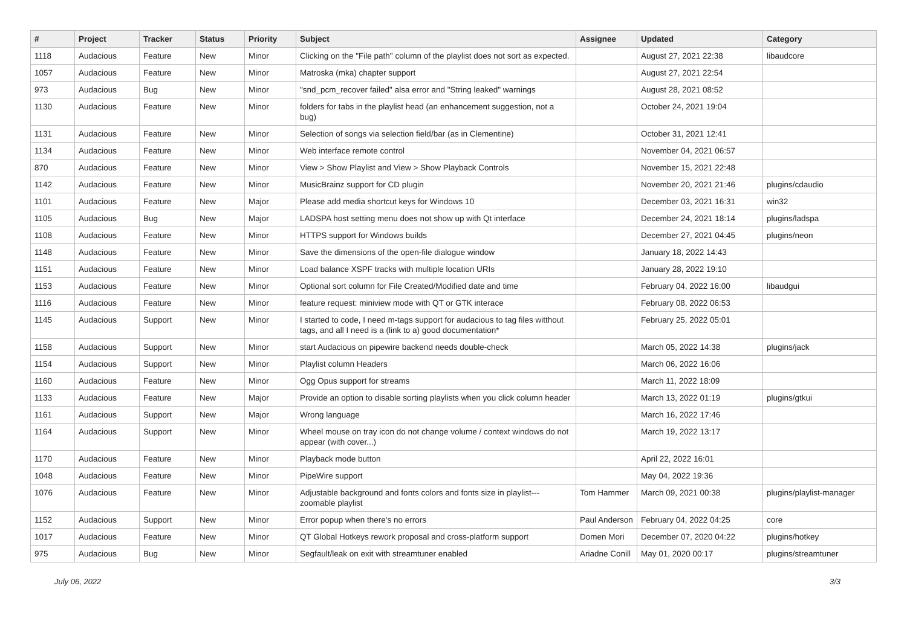| # | Project | Tracker | Status | Priority | Subject | Assignee | Updated | Category |
| --- | --- | --- | --- | --- | --- | --- | --- | --- |
| 1118 | Audacious | Feature | New | Minor | Clicking on the "File path" column of the playlist does not sort as expected. | | August 27, 2021 22:38 | libaudcore |
| 1057 | Audacious | Feature | New | Minor | Matroska (mka) chapter support | | August 27, 2021 22:54 | |
| 973 | Audacious | Bug | New | Minor | "snd_pcm_recover failed" alsa error and "String leaked" warnings | | August 28, 2021 08:52 | |
| 1130 | Audacious | Feature | New | Minor | folders for tabs in the playlist head (an enhancement suggestion, not a bug) | | October 24, 2021 19:04 | |
| 1131 | Audacious | Feature | New | Minor | Selection of songs via selection field/bar (as in Clementine) | | October 31, 2021 12:41 | |
| 1134 | Audacious | Feature | New | Minor | Web interface remote control | | November 04, 2021 06:57 | |
| 870 | Audacious | Feature | New | Minor | View > Show Playlist and View > Show Playback Controls | | November 15, 2021 22:48 | |
| 1142 | Audacious | Feature | New | Minor | MusicBrainz support for CD plugin | | November 20, 2021 21:46 | plugins/cdaudio |
| 1101 | Audacious | Feature | New | Major | Please add media shortcut keys for Windows 10 | | December 03, 2021 16:31 | win32 |
| 1105 | Audacious | Bug | New | Major | LADSPA host setting menu does not show up with Qt interface | | December 24, 2021 18:14 | plugins/ladspa |
| 1108 | Audacious | Feature | New | Minor | HTTPS support for Windows builds | | December 27, 2021 04:45 | plugins/neon |
| 1148 | Audacious | Feature | New | Minor | Save the dimensions of the open-file dialogue window | | January 18, 2022 14:43 | |
| 1151 | Audacious | Feature | New | Minor | Load balance XSPF tracks with multiple location URIs | | January 28, 2022 19:10 | |
| 1153 | Audacious | Feature | New | Minor | Optional sort column for File Created/Modified date and time | | February 04, 2022 16:00 | libaudgui |
| 1116 | Audacious | Feature | New | Minor | feature request: miniview mode with QT or GTK interace | | February 08, 2022 06:53 | |
| 1145 | Audacious | Support | New | Minor | I started to code, I need m-tags support for audacious to tag files witthout tags, and all I need is a (link to a) good documentation* | | February 25, 2022 05:01 | |
| 1158 | Audacious | Support | New | Minor | start Audacious on pipewire backend needs double-check | | March 05, 2022 14:38 | plugins/jack |
| 1154 | Audacious | Support | New | Minor | Playlist column Headers | | March 06, 2022 16:06 | |
| 1160 | Audacious | Feature | New | Minor | Ogg Opus support for streams | | March 11, 2022 18:09 | |
| 1133 | Audacious | Feature | New | Major | Provide an option to disable sorting playlists when you click column header | | March 13, 2022 01:19 | plugins/gtkui |
| 1161 | Audacious | Support | New | Major | Wrong language | | March 16, 2022 17:46 | |
| 1164 | Audacious | Support | New | Minor | Wheel mouse on tray icon do not change volume / context windows do not appear (with cover...) | | March 19, 2022 13:17 | |
| 1170 | Audacious | Feature | New | Minor | Playback mode button | | April 22, 2022 16:01 | |
| 1048 | Audacious | Feature | New | Minor | PipeWire support | | May 04, 2022 19:36 | |
| 1076 | Audacious | Feature | New | Minor | Adjustable background and fonts colors and fonts size in playlist---zoomable playlist | Tom Hammer | March 09, 2021 00:38 | plugins/playlist-manager |
| 1152 | Audacious | Support | New | Minor | Error popup when there's no errors | Paul Anderson | February 04, 2022 04:25 | core |
| 1017 | Audacious | Feature | New | Minor | QT Global Hotkeys rework proposal and cross-platform support | Domen Mori | December 07, 2020 04:22 | plugins/hotkey |
| 975 | Audacious | Bug | New | Minor | Segfault/leak on exit with streamtuner enabled | Ariadne Conill | May 01, 2020 00:17 | plugins/streamtuner |
July 06, 2022 3/3